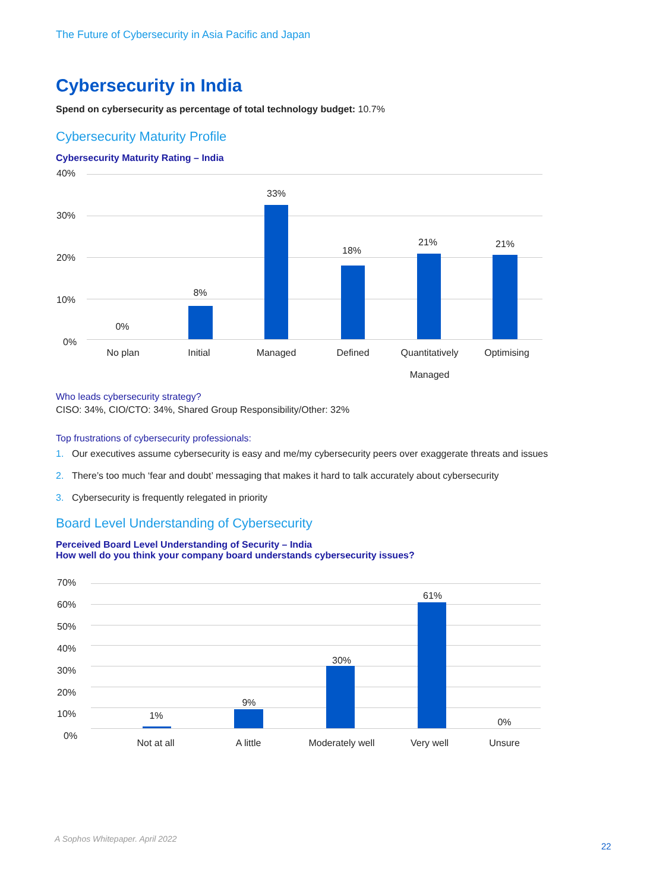The Future of Cybersecurity in Asia Pacific and Japan
Cybersecurity in India
Spend on cybersecurity as percentage of total technology budget: 10.7%
Cybersecurity Maturity Profile
Cybersecurity Maturity Rating – India
40%
30%
20%
10%
0%
0%
8%
33%
18%
21% 21%
No plan Initial Managed Defined
Quantitatively
Managed
Optimising
Who leads cybersecurity strategy?
CISO: 34%, CIO/CTO: 34%, Shared Group Responsibility/Other: 32%
Top frustrations of cybersecurity professionals:
1. Our executives assume cybersecurity is easy and me/my cybersecurity peers over exaggerate threats and issues
2. There’s too much ‘fear and doubt’ messaging that makes it hard to talk accurately about cybersecurity
3. Cybersecurity is frequently relegated in priority
Board Level Understanding of Cybersecurity
Perceived Board Level Understanding of Security – India
How well do you think your company board understands cybersecurity issues?
70%
60%
50%
40%
30%
20%
10%
0%
1%
9%
30%
61%
0%
Not at all A little
Moderately well
Very well Unsure
A Sophos Whitepaper. April 2022
22